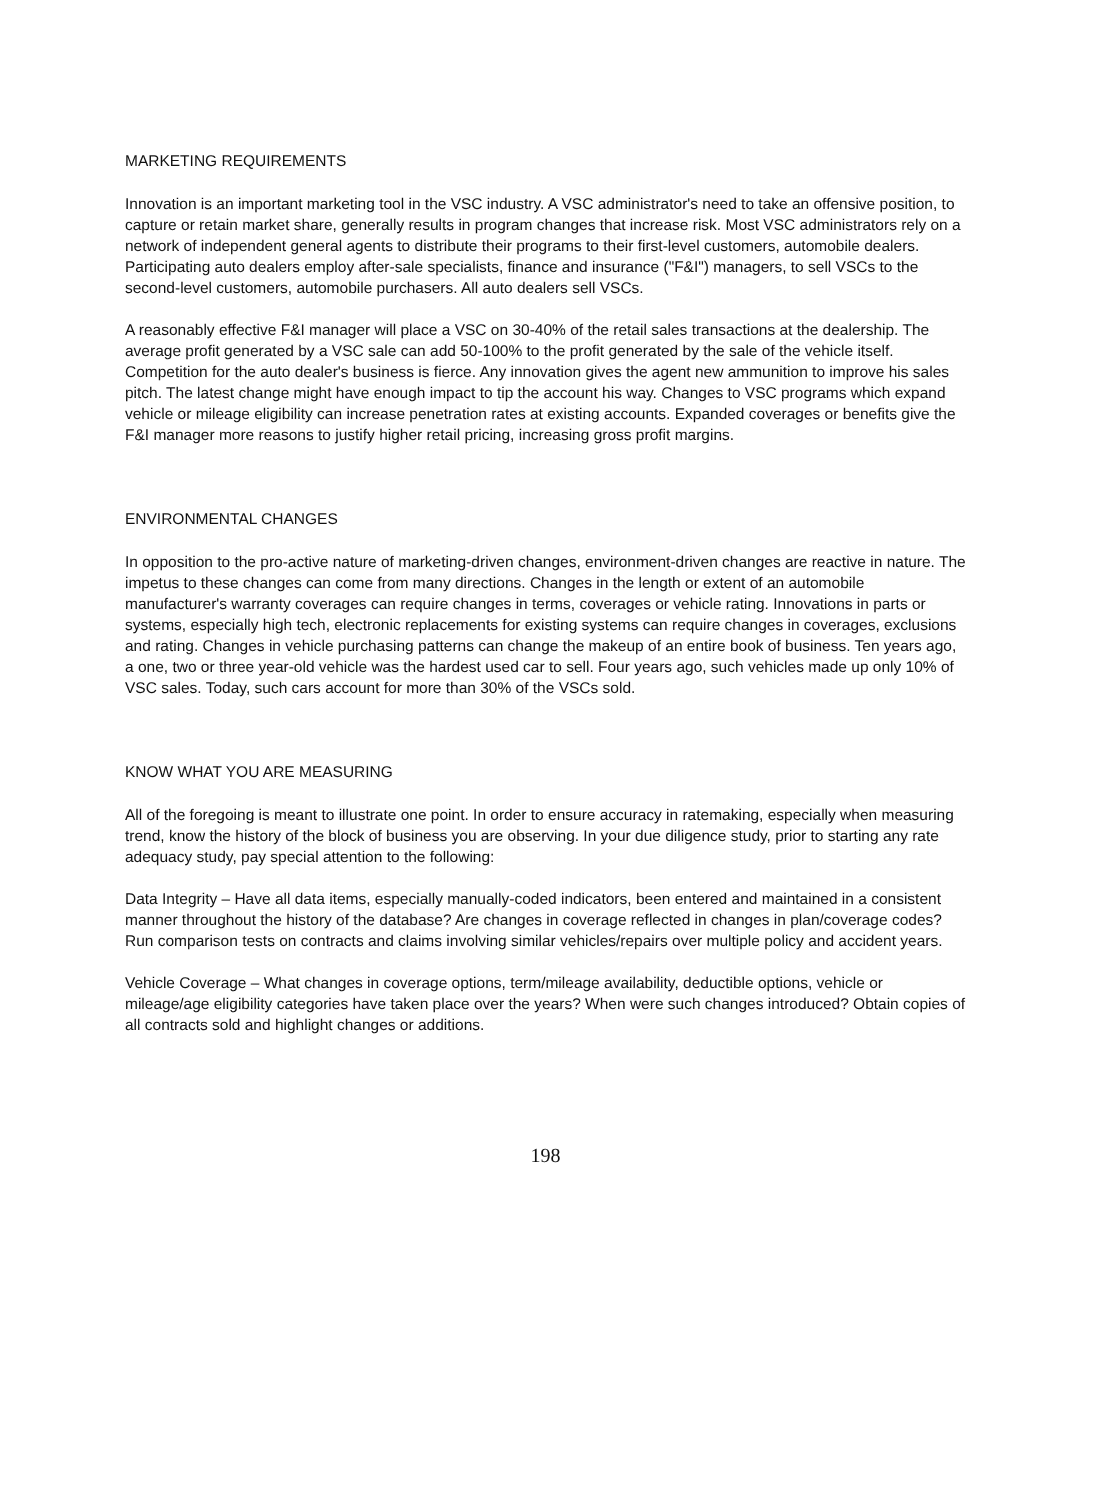MARKETING REQUIREMENTS
Innovation is an important marketing tool in the VSC industry. A VSC administrator's need to take an offensive position, to capture or retain market share, generally results in program changes that increase risk. Most VSC administrators rely on a network of independent general agents to distribute their programs to their first-level customers, automobile dealers. Participating auto dealers employ after-sale specialists, finance and insurance ("F&I") managers, to sell VSCs to the second-level customers, automobile purchasers. All auto dealers sell VSCs.
A reasonably effective F&I manager will place a VSC on 30-40% of the retail sales transactions at the dealership. The average profit generated by a VSC sale can add 50-100% to the profit generated by the sale of the vehicle itself. Competition for the auto dealer's business is fierce. Any innovation gives the agent new ammunition to improve his sales pitch. The latest change might have enough impact to tip the account his way. Changes to VSC programs which expand vehicle or mileage eligibility can increase penetration rates at existing accounts. Expanded coverages or benefits give the F&I manager more reasons to justify higher retail pricing, increasing gross profit margins.
ENVIRONMENTAL CHANGES
In opposition to the pro-active nature of marketing-driven changes, environment-driven changes are reactive in nature. The impetus to these changes can come from many directions. Changes in the length or extent of an automobile manufacturer's warranty coverages can require changes in terms, coverages or vehicle rating. Innovations in parts or systems, especially high tech, electronic replacements for existing systems can require changes in coverages, exclusions and rating. Changes in vehicle purchasing patterns can change the makeup of an entire book of business. Ten years ago, a one, two or three year-old vehicle was the hardest used car to sell. Four years ago, such vehicles made up only 10% of VSC sales. Today, such cars account for more than 30% of the VSCs sold.
KNOW WHAT YOU ARE MEASURING
All of the foregoing is meant to illustrate one point. In order to ensure accuracy in ratemaking, especially when measuring trend, know the history of the block of business you are observing. In your due diligence study, prior to starting any rate adequacy study, pay special attention to the following:
Data Integrity – Have all data items, especially manually-coded indicators, been entered and maintained in a consistent manner throughout the history of the database? Are changes in coverage reflected in changes in plan/coverage codes? Run comparison tests on contracts and claims involving similar vehicles/repairs over multiple policy and accident years.
Vehicle Coverage – What changes in coverage options, term/mileage availability, deductible options, vehicle or mileage/age eligibility categories have taken place over the years? When were such changes introduced? Obtain copies of all contracts sold and highlight changes or additions.
198